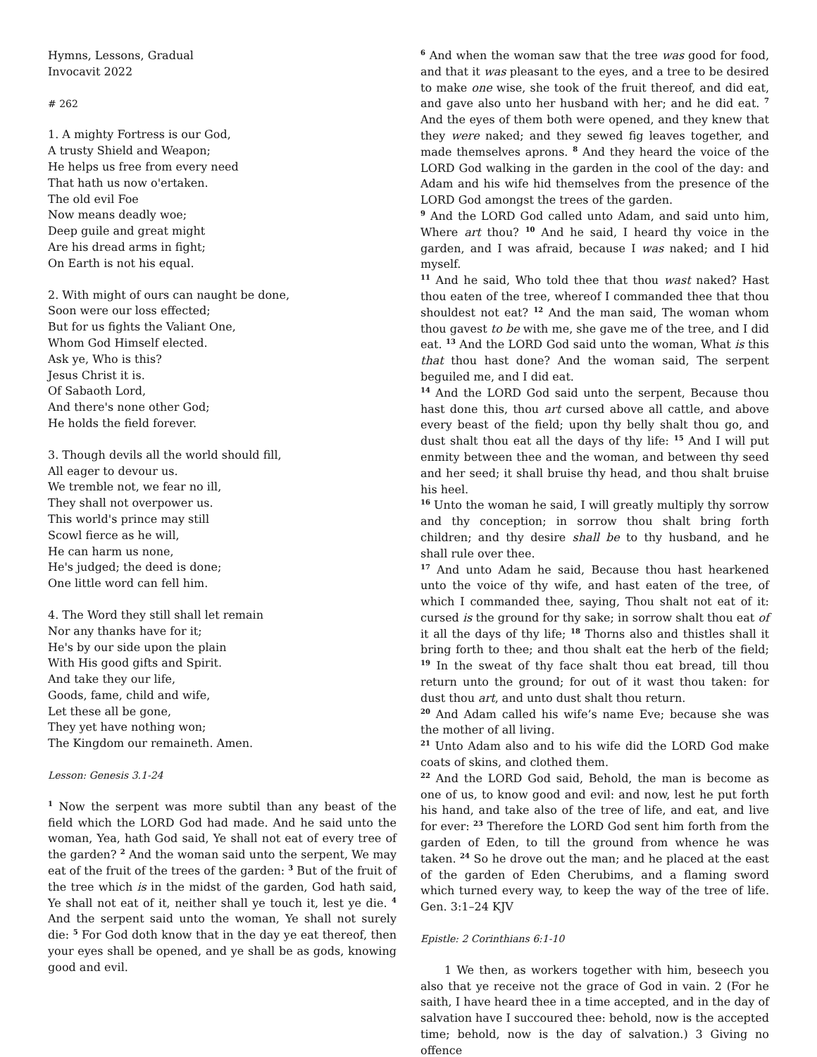Hymns, Lessons, Gradual
Invocavit 2022
# 262
1. A mighty Fortress is our God,
A trusty Shield and Weapon;
He helps us free from every need
That hath us now o'ertaken.
The old evil Foe
Now means deadly woe;
Deep guile and great might
Are his dread arms in fight;
On Earth is not his equal.
2. With might of ours can naught be done,
Soon were our loss effected;
But for us fights the Valiant One,
Whom God Himself elected.
Ask ye, Who is this?
Jesus Christ it is.
Of Sabaoth Lord,
And there's none other God;
He holds the field forever.
3. Though devils all the world should fill,
All eager to devour us.
We tremble not, we fear no ill,
They shall not overpower us.
This world's prince may still
Scowl fierce as he will,
He can harm us none,
He's judged; the deed is done;
One little word can fell him.
4. The Word they still shall let remain
Nor any thanks have for it;
He's by our side upon the plain
With His good gifts and Spirit.
And take they our life,
Goods, fame, child and wife,
Let these all be gone,
They yet have nothing won;
The Kingdom our remaineth. Amen.
Lesson: Genesis 3.1-24
<sup>1</sup> Now the serpent was more subtil than any beast of the field which the LORD God had made. And he said unto the woman, Yea, hath God said, Ye shall not eat of every tree of the garden? <sup>2</sup> And the woman said unto the serpent, We may eat of the fruit of the trees of the garden: <sup>3</sup> But of the fruit of the tree which is in the midst of the garden, God hath said, Ye shall not eat of it, neither shall ye touch it, lest ye die. <sup>4</sup> And the serpent said unto the woman, Ye shall not surely die: <sup>5</sup> For God doth know that in the day ye eat thereof, then your eyes shall be opened, and ye shall be as gods, knowing good and evil.
<sup>6</sup> And when the woman saw that the tree was good for food, and that it was pleasant to the eyes, and a tree to be desired to make one wise, she took of the fruit thereof, and did eat, and gave also unto her husband with her; and he did eat. <sup>7</sup> And the eyes of them both were opened, and they knew that they were naked; and they sewed fig leaves together, and made themselves aprons. <sup>8</sup> And they heard the voice of the LORD God walking in the garden in the cool of the day: and Adam and his wife hid themselves from the presence of the LORD God amongst the trees of the garden.
<sup>9</sup> And the LORD God called unto Adam, and said unto him, Where art thou? <sup>10</sup> And he said, I heard thy voice in the garden, and I was afraid, because I was naked; and I hid myself.
<sup>11</sup> And he said, Who told thee that thou wast naked? Hast thou eaten of the tree, whereof I commanded thee that thou shouldest not eat? <sup>12</sup> And the man said, The woman whom thou gavest to be with me, she gave me of the tree, and I did eat. <sup>13</sup> And the LORD God said unto the woman, What is this that thou hast done? And the woman said, The serpent beguiled me, and I did eat.
<sup>14</sup> And the LORD God said unto the serpent, Because thou hast done this, thou art cursed above all cattle, and above every beast of the field; upon thy belly shalt thou go, and dust shalt thou eat all the days of thy life: <sup>15</sup> And I will put enmity between thee and the woman, and between thy seed and her seed; it shall bruise thy head, and thou shalt bruise his heel.
<sup>16</sup> Unto the woman he said, I will greatly multiply thy sorrow and thy conception; in sorrow thou shalt bring forth children; and thy desire shall be to thy husband, and he shall rule over thee.
<sup>17</sup> And unto Adam he said, Because thou hast hearkened unto the voice of thy wife, and hast eaten of the tree, of which I commanded thee, saying, Thou shalt not eat of it: cursed is the ground for thy sake; in sorrow shalt thou eat of it all the days of thy life; <sup>18</sup> Thorns also and thistles shall it bring forth to thee; and thou shalt eat the herb of the field; <sup>19</sup> In the sweat of thy face shalt thou eat bread, till thou return unto the ground; for out of it wast thou taken: for dust thou art, and unto dust shalt thou return.
<sup>20</sup> And Adam called his wife’s name Eve; because she was the mother of all living.
<sup>21</sup> Unto Adam also and to his wife did the LORD God make coats of skins, and clothed them.
<sup>22</sup> And the LORD God said, Behold, the man is become as one of us, to know good and evil: and now, lest he put forth his hand, and take also of the tree of life, and eat, and live for ever: <sup>23</sup> Therefore the LORD God sent him forth from the garden of Eden, to till the ground from whence he was taken. <sup>24</sup> So he drove out the man; and he placed at the east of the garden of Eden Cherubims, and a flaming sword which turned every way, to keep the way of the tree of life. Gen. 3:1–24 KJV
Epistle: 2 Corinthians 6:1-10
1 We then, as workers together with him, beseech you also that ye receive not the grace of God in vain. 2 (For he saith, I have heard thee in a time accepted, and in the day of salvation have I succoured thee: behold, now is the accepted time; behold, now is the day of salvation.) 3 Giving no offence